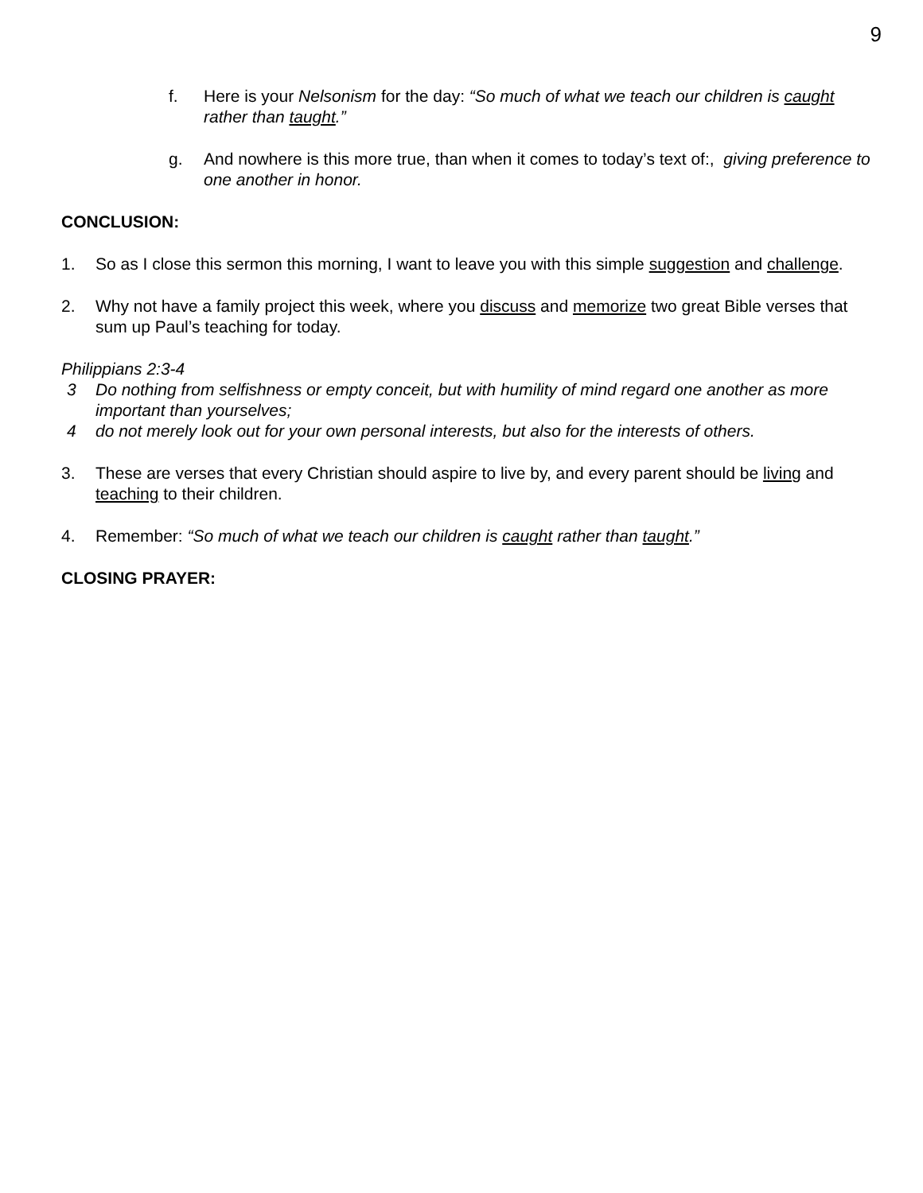9
f. Here is your Nelsonism for the day: “So much of what we teach our children is caught rather than taught.”
g. And nowhere is this more true, than when it comes to today’s text of:, giving preference to one another in honor.
CONCLUSION:
1. So as I close this sermon this morning, I want to leave you with this simple suggestion and challenge.
2. Why not have a family project this week, where you discuss and memorize two great Bible verses that sum up Paul’s teaching for today.
Philippians 2:3-4
3 Do nothing from selfishness or empty conceit, but with humility of mind regard one another as more important than yourselves;
4 do not merely look out for your own personal interests, but also for the interests of others.
3. These are verses that every Christian should aspire to live by, and every parent should be living and teaching to their children.
4. Remember: “So much of what we teach our children is caught rather than taught.”
CLOSING PRAYER: